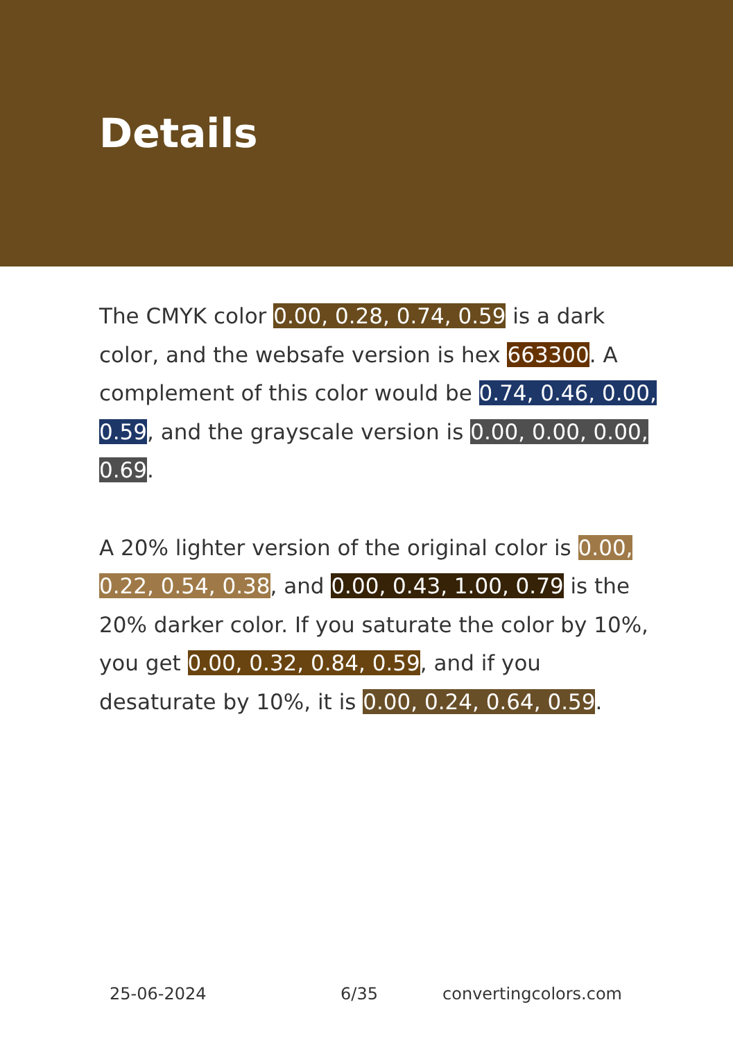Details
The CMYK color 0.00, 0.28, 0.74, 0.59 is a dark color, and the websafe version is hex 663300. A complement of this color would be 0.74, 0.46, 0.00, 0.59, and the grayscale version is 0.00, 0.00, 0.00, 0.69.
A 20% lighter version of the original color is 0.00, 0.22, 0.54, 0.38, and 0.00, 0.43, 1.00, 0.79 is the 20% darker color. If you saturate the color by 10%, you get 0.00, 0.32, 0.84, 0.59, and if you desaturate by 10%, it is 0.00, 0.24, 0.64, 0.59.
25-06-2024 6/35 convertingcolors.com